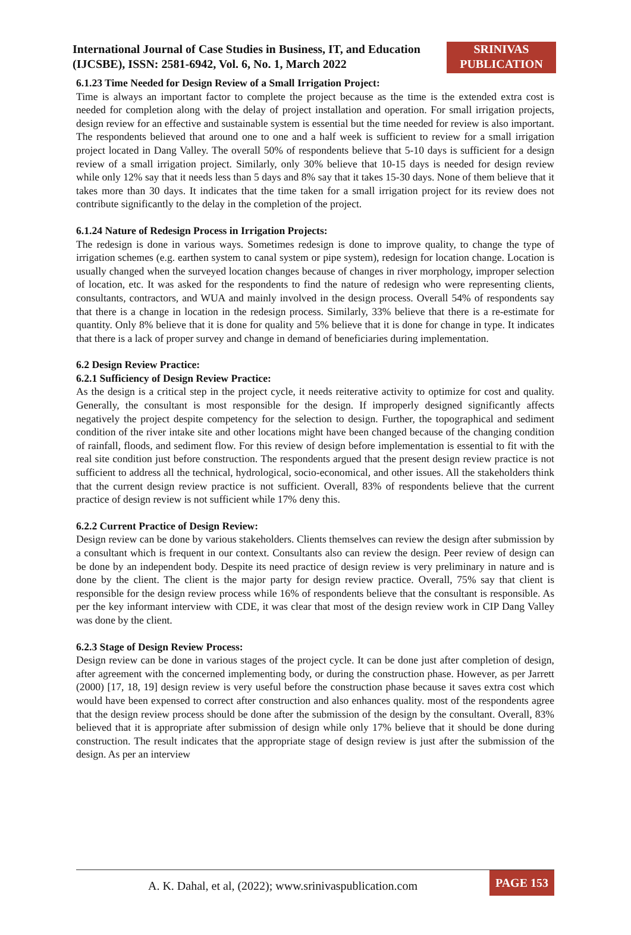International Journal of Case Studies in Business, IT, and Education (IJCSBE), ISSN: 2581-6942, Vol. 6, No. 1, March 2022
SRINIVAS
PUBLICATION
6.1.23 Time Needed for Design Review of a Small Irrigation Project:
Time is always an important factor to complete the project because as the time is the extended extra cost is needed for completion along with the delay of project installation and operation. For small irrigation projects, design review for an effective and sustainable system is essential but the time needed for review is also important. The respondents believed that around one to one and a half week is sufficient to review for a small irrigation project located in Dang Valley. The overall 50% of respondents believe that 5-10 days is sufficient for a design review of a small irrigation project. Similarly, only 30% believe that 10-15 days is needed for design review while only 12% say that it needs less than 5 days and 8% say that it takes 15-30 days. None of them believe that it takes more than 30 days. It indicates that the time taken for a small irrigation project for its review does not contribute significantly to the delay in the completion of the project.
6.1.24 Nature of Redesign Process in Irrigation Projects:
The redesign is done in various ways. Sometimes redesign is done to improve quality, to change the type of irrigation schemes (e.g. earthen system to canal system or pipe system), redesign for location change. Location is usually changed when the surveyed location changes because of changes in river morphology, improper selection of location, etc. It was asked for the respondents to find the nature of redesign who were representing clients, consultants, contractors, and WUA and mainly involved in the design process. Overall 54% of respondents say that there is a change in location in the redesign process. Similarly, 33% believe that there is a re-estimate for quantity. Only 8% believe that it is done for quality and 5% believe that it is done for change in type. It indicates that there is a lack of proper survey and change in demand of beneficiaries during implementation.
6.2 Design Review Practice:
6.2.1 Sufficiency of Design Review Practice:
As the design is a critical step in the project cycle, it needs reiterative activity to optimize for cost and quality. Generally, the consultant is most responsible for the design. If improperly designed significantly affects negatively the project despite competency for the selection to design. Further, the topographical and sediment condition of the river intake site and other locations might have been changed because of the changing condition of rainfall, floods, and sediment flow. For this review of design before implementation is essential to fit with the real site condition just before construction. The respondents argued that the present design review practice is not sufficient to address all the technical, hydrological, socio-economical, and other issues. All the stakeholders think that the current design review practice is not sufficient. Overall, 83% of respondents believe that the current practice of design review is not sufficient while 17% deny this.
6.2.2 Current Practice of Design Review:
Design review can be done by various stakeholders. Clients themselves can review the design after submission by a consultant which is frequent in our context. Consultants also can review the design. Peer review of design can be done by an independent body. Despite its need practice of design review is very preliminary in nature and is done by the client. The client is the major party for design review practice. Overall, 75% say that client is responsible for the design review process while 16% of respondents believe that the consultant is responsible. As per the key informant interview with CDE, it was clear that most of the design review work in CIP Dang Valley was done by the client.
6.2.3 Stage of Design Review Process:
Design review can be done in various stages of the project cycle. It can be done just after completion of design, after agreement with the concerned implementing body, or during the construction phase. However, as per Jarrett (2000) [17, 18, 19] design review is very useful before the construction phase because it saves extra cost which would have been expensed to correct after construction and also enhances quality. most of the respondents agree that the design review process should be done after the submission of the design by the consultant. Overall, 83% believed that it is appropriate after submission of design while only 17% believe that it should be done during construction. The result indicates that the appropriate stage of design review is just after the submission of the design. As per an interview
A. K. Dahal, et al, (2022); www.srinivaspublication.com
PAGE 153